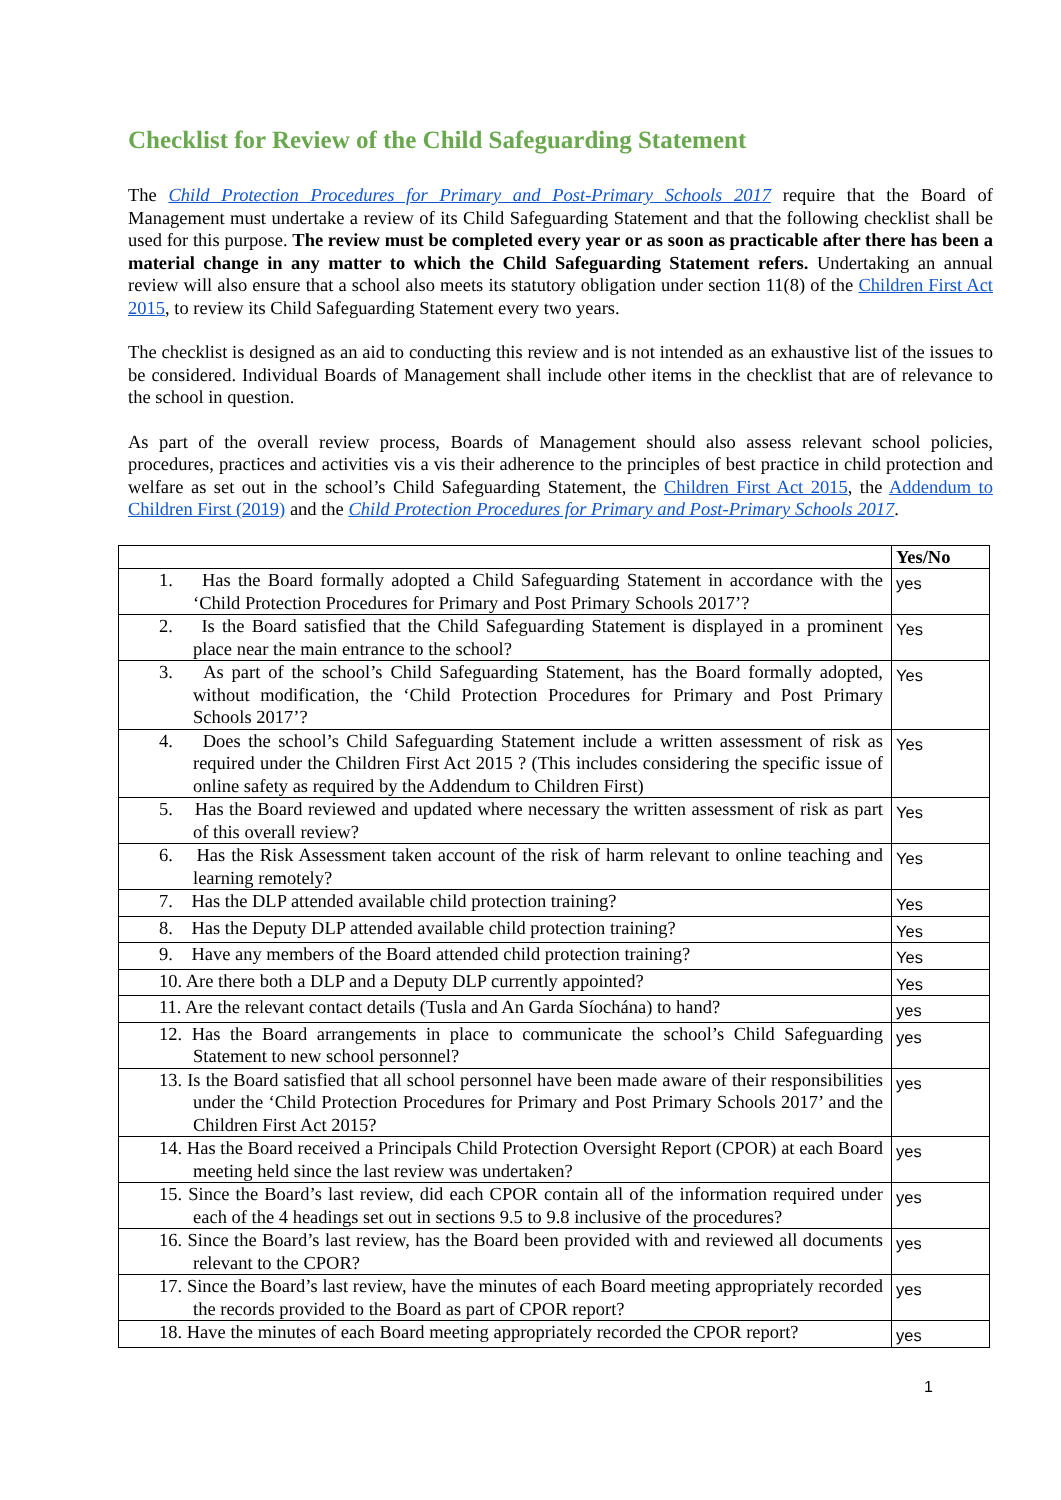Checklist for Review of the Child Safeguarding Statement
The Child Protection Procedures for Primary and Post-Primary Schools 2017 require that the Board of Management must undertake a review of its Child Safeguarding Statement and that the following checklist shall be used for this purpose. The review must be completed every year or as soon as practicable after there has been a material change in any matter to which the Child Safeguarding Statement refers. Undertaking an annual review will also ensure that a school also meets its statutory obligation under section 11(8) of the Children First Act 2015, to review its Child Safeguarding Statement every two years.
The checklist is designed as an aid to conducting this review and is not intended as an exhaustive list of the issues to be considered. Individual Boards of Management shall include other items in the checklist that are of relevance to the school in question.
As part of the overall review process, Boards of Management should also assess relevant school policies, procedures, practices and activities vis a vis their adherence to the principles of best practice in child protection and welfare as set out in the school’s Child Safeguarding Statement, the Children First Act 2015, the Addendum to Children First (2019) and the Child Protection Procedures for Primary and Post-Primary Schools 2017.
| | Yes/No |
| 1. Has the Board formally adopted a Child Safeguarding Statement in accordance with the ‘Child Protection Procedures for Primary and Post Primary Schools 2017’? | yes |
| 2. Is the Board satisfied that the Child Safeguarding Statement is displayed in a prominent place near the main entrance to the school? | Yes |
| 3. As part of the school’s Child Safeguarding Statement, has the Board formally adopted, without modification, the ‘Child Protection Procedures for Primary and Post Primary Schools 2017’? | Yes |
| 4. Does the school’s Child Safeguarding Statement include a written assessment of risk as required under the Children First Act 2015 ? (This includes considering the specific issue of online safety as required by the Addendum to Children First) | Yes |
| 5. Has the Board reviewed and updated where necessary the written assessment of risk as part of this overall review? | Yes |
| 6. Has the Risk Assessment taken account of the risk of harm relevant to online teaching and learning remotely? | Yes |
| 7. Has the DLP attended available child protection training? | Yes |
| 8. Has the Deputy DLP attended available child protection training? | Yes |
| 9. Have any members of the Board attended child protection training? | Yes |
| 10. Are there both a DLP and a Deputy DLP currently appointed? | Yes |
| 11. Are the relevant contact details (Tusla and An Garda Síochána) to hand? | yes |
| 12. Has the Board arrangements in place to communicate the school’s Child Safeguarding Statement to new school personnel? | yes |
| 13. Is the Board satisfied that all school personnel have been made aware of their responsibilities under the ‘Child Protection Procedures for Primary and Post Primary Schools 2017’ and the Children First Act 2015? | yes |
| 14. Has the Board received a Principals Child Protection Oversight Report (CPOR) at each Board meeting held since the last review was undertaken? | yes |
| 15. Since the Board’s last review, did each CPOR contain all of the information required under each of the 4 headings set out in sections 9.5 to 9.8 inclusive of the procedures? | yes |
| 16. Since the Board’s last review, has the Board been provided with and reviewed all documents relevant to the CPOR? | yes |
| 17. Since the Board’s last review, have the minutes of each Board meeting appropriately recorded the records provided to the Board as part of CPOR report? | yes |
| 18. Have the minutes of each Board meeting appropriately recorded the CPOR report? | yes |
1